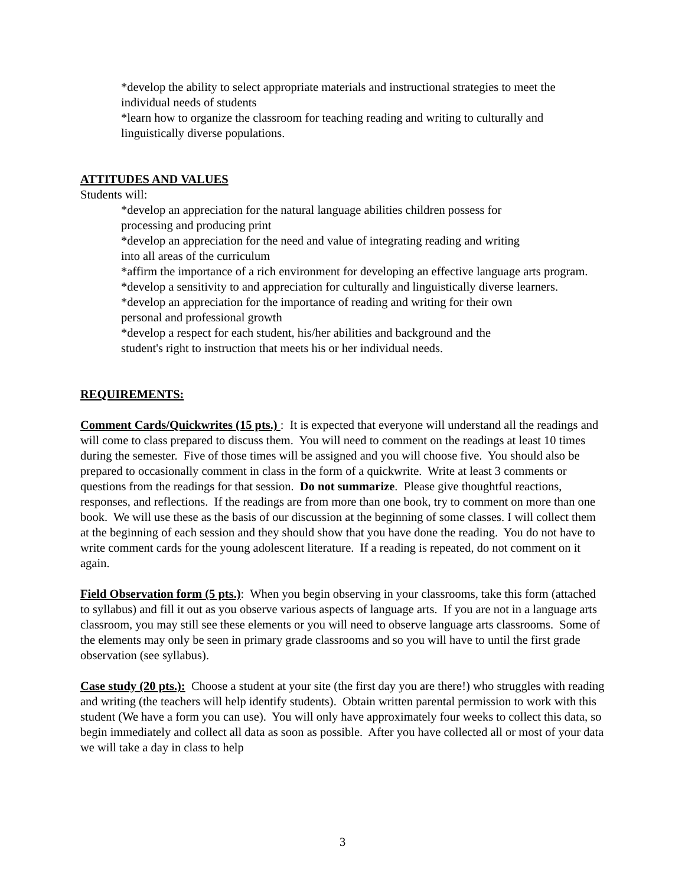*develop the ability to select appropriate materials and instructional strategies to meet the individual needs of students
*learn how to organize the classroom for teaching reading and writing to culturally and linguistically diverse populations.
ATTITUDES AND VALUES
Students will:
*develop an appreciation for the natural language abilities children possess for
processing and producing print
*develop an appreciation for the need and value of integrating reading and writing
into all areas of the curriculum
*affirm the importance of a rich environment for developing an effective language arts program.
*develop a sensitivity to and appreciation for culturally and linguistically diverse learners.
*develop an appreciation for the importance of reading and writing for their own
personal and professional growth
*develop a respect for each student, his/her abilities and background and the
student's right to instruction that meets his or her individual needs.
REQUIREMENTS:
Comment Cards/Quickwrites (15 pts.) : It is expected that everyone will understand all the readings and will come to class prepared to discuss them. You will need to comment on the readings at least 10 times during the semester. Five of those times will be assigned and you will choose five. You should also be prepared to occasionally comment in class in the form of a quickwrite. Write at least 3 comments or questions from the readings for that session. Do not summarize. Please give thoughtful reactions, responses, and reflections. If the readings are from more than one book, try to comment on more than one book. We will use these as the basis of our discussion at the beginning of some classes. I will collect them at the beginning of each session and they should show that you have done the reading. You do not have to write comment cards for the young adolescent literature. If a reading is repeated, do not comment on it again.
Field Observation form (5 pts.): When you begin observing in your classrooms, take this form (attached to syllabus) and fill it out as you observe various aspects of language arts. If you are not in a language arts classroom, you may still see these elements or you will need to observe language arts classrooms. Some of the elements may only be seen in primary grade classrooms and so you will have to until the first grade observation (see syllabus).
Case study (20 pts.): Choose a student at your site (the first day you are there!) who struggles with reading and writing (the teachers will help identify students). Obtain written parental permission to work with this student (We have a form you can use). You will only have approximately four weeks to collect this data, so begin immediately and collect all data as soon as possible. After you have collected all or most of your data we will take a day in class to help
3